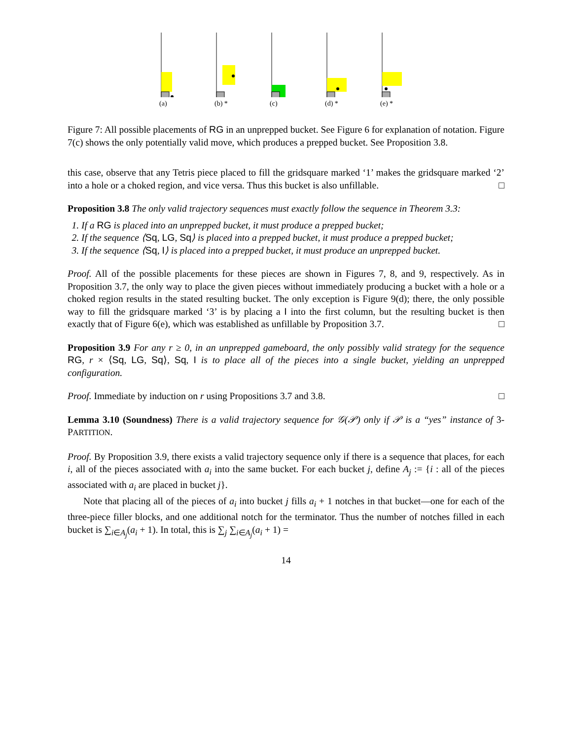(a) (b) * (c) (d) * (e) *
Figure 7: All possible placements of RG in an unprepped bucket. See Figure 6 for explanation of notation. Figure 7(c) shows the only potentially valid move, which produces a prepped bucket. See Proposition 3.8.
this case, observe that any Tetris piece placed to fill the gridsquare marked ‘1’ makes the gridsquare marked ‘2’ into a hole or a choked region, and vice versa. Thus this bucket is also unfillable. □
Proposition 3.8 The only valid trajectory sequences must exactly follow the sequence in Theorem 3.3:
1. If a RG is placed into an unprepped bucket, it must produce a prepped bucket;
2. If the sequence ⟨Sq, LG, Sq⟩ is placed into a prepped bucket, it must produce a prepped bucket;
3. If the sequence ⟨Sq, I⟩ is placed into a prepped bucket, it must produce an unprepped bucket.
Proof. All of the possible placements for these pieces are shown in Figures 7, 8, and 9, respectively. As in Proposition 3.7, the only way to place the given pieces without immediately producing a bucket with a hole or a choked region results in the stated resulting bucket. The only exception is Figure 9(d); there, the only possible way to fill the gridsquare marked ‘3’ is by placing a I into the first column, but the resulting bucket is then exactly that of Figure 6(e), which was established as unfillable by Proposition 3.7. □
Proposition 3.9 For any r ≥ 0, in an unprepped gameboard, the only possibly valid strategy for the sequence RG, r × ⟨Sq, LG, Sq⟩, Sq, I is to place all of the pieces into a single bucket, yielding an unprepped configuration.
Proof. Immediate by induction on r using Propositions 3.7 and 3.8. □
Lemma 3.10 (Soundness) There is a valid trajectory sequence for 𝒢(𝒫) only if 𝒫 is a “yes” instance of 3-PARTITION.
Proof. By Proposition 3.9, there exists a valid trajectory sequence only if there is a sequence that places, for each i, all of the pieces associated with a<sub>i</sub> into the same bucket. For each bucket j, define A<sub>j</sub> := {i : all of the pieces associated with a<sub>i</sub> are placed in bucket j}.
Note that placing all of the pieces of a<sub>i</sub> into bucket j fills a<sub>i</sub> + 1 notches in that bucket—one for each of the three-piece filler blocks, and one additional notch for the terminator. Thus the number of notches filled in each bucket is ∑<sub>i∈A<sub>j</sub></sub>(a<sub>i</sub> + 1). In total, this is ∑<sub>j</sub> ∑<sub>i∈A<sub>j</sub></sub>(a<sub>i</sub> + 1) =
14